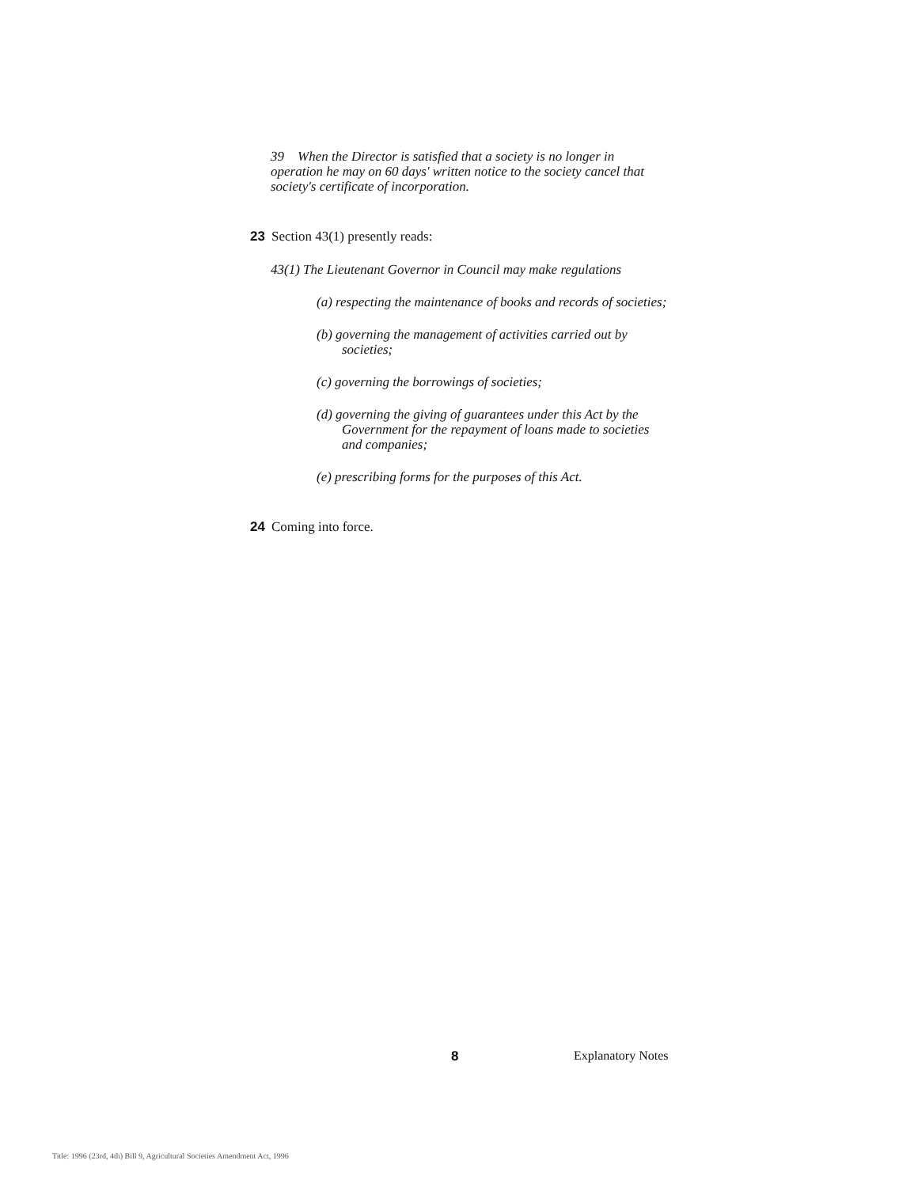39 When the Director is satisfied that a society is no longer in operation he may on 60 days' written notice to the society cancel that society's certificate of incorporation.
23 Section 43(1) presently reads:
43(1) The Lieutenant Governor in Council may make regulations
(a) respecting the maintenance of books and records of societies;
(b) governing the management of activities carried out by societies;
(c) governing the borrowings of societies;
(d) governing the giving of guarantees under this Act by the Government for the repayment of loans made to societies and companies;
(e) prescribing forms for the purposes of this Act.
24 Coming into force.
8 Explanatory Notes
Title: 1996 (23rd, 4th) Bill 9, Agricultural Societies Amendment Act, 1996